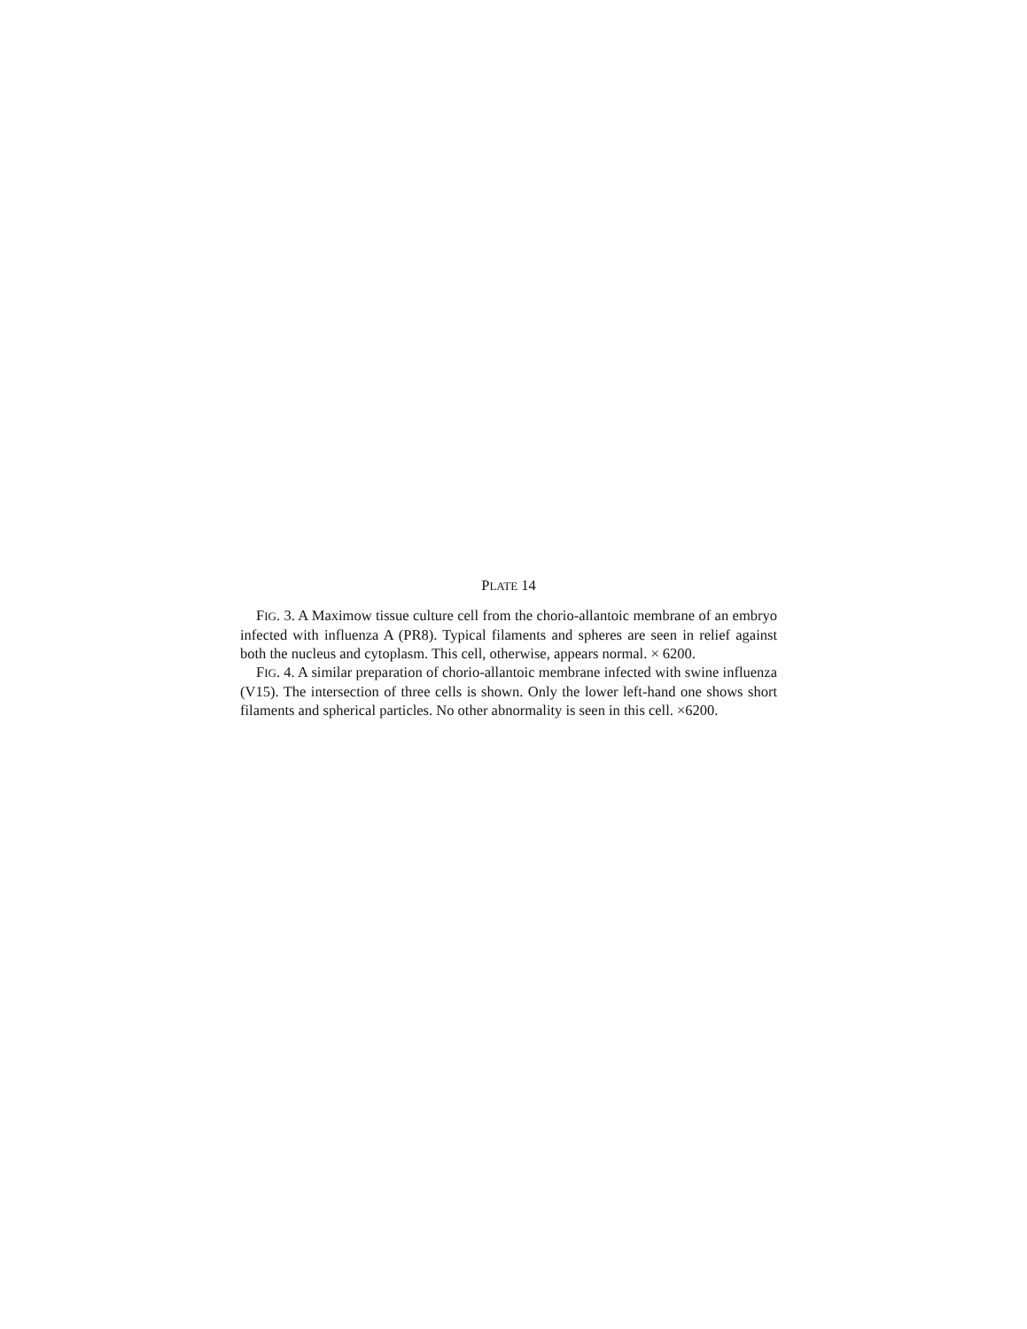PLATE 14
FIG. 3. A Maximow tissue culture cell from the chorio-allantoic membrane of an embryo infected with influenza A (PR8). Typical filaments and spheres are seen in relief against both the nucleus and cytoplasm. This cell, otherwise, appears normal. × 6200.
FIG. 4. A similar preparation of chorio-allantoic membrane infected with swine influenza (V15). The intersection of three cells is shown. Only the lower left-hand one shows short filaments and spherical particles. No other abnormality is seen in this cell. ×6200.